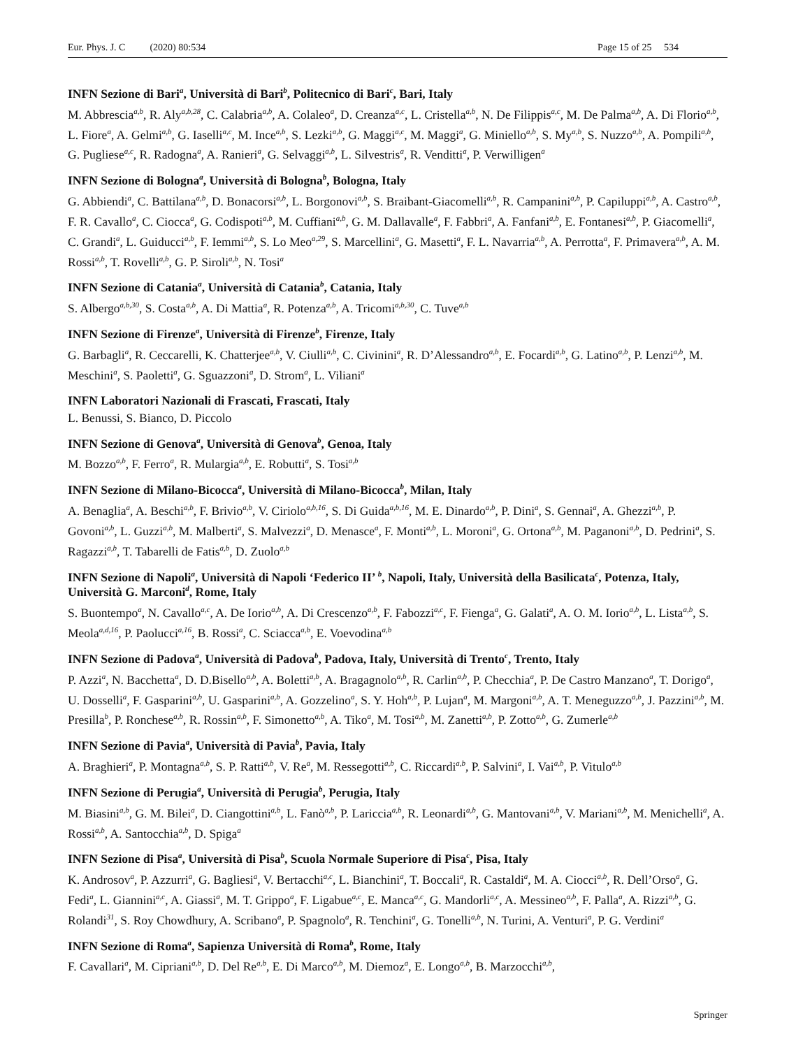Eur. Phys. J. C (2020) 80:534 Page 15 of 25 534
INFN Sezione di Bari<sup>a</sup>, Università di Bari<sup>b</sup>, Politecnico di Bari<sup>c</sup>, Bari, Italy
M. Abbrescia<sup>a,b</sup>, R. Aly<sup>a,b,28</sup>, C. Calabria<sup>a,b</sup>, A. Colaleo<sup>a</sup>, D. Creanza<sup>a,c</sup>, L. Cristella<sup>a,b</sup>, N. De Filippis<sup>a,c</sup>, M. De Palma<sup>a,b</sup>, A. Di Florio<sup>a,b</sup>, L. Fiore<sup>a</sup>, A. Gelmi<sup>a,b</sup>, G. Iaselli<sup>a,c</sup>, M. Ince<sup>a,b</sup>, S. Lezki<sup>a,b</sup>, G. Maggi<sup>a,c</sup>, M. Maggi<sup>a</sup>, G. Miniello<sup>a,b</sup>, S. My<sup>a,b</sup>, S. Nuzzo<sup>a,b</sup>, A. Pompili<sup>a,b</sup>, G. Pugliese<sup>a,c</sup>, R. Radogna<sup>a</sup>, A. Ranieri<sup>a</sup>, G. Selvaggi<sup>a,b</sup>, L. Silvestris<sup>a</sup>, R. Venditti<sup>a</sup>, P. Verwilligen<sup>a</sup>
INFN Sezione di Bologna<sup>a</sup>, Università di Bologna<sup>b</sup>, Bologna, Italy
G. Abbiendi<sup>a</sup>, C. Battilana<sup>a,b</sup>, D. Bonacorsi<sup>a,b</sup>, L. Borgonovi<sup>a,b</sup>, S. Braibant-Giacomelli<sup>a,b</sup>, R. Campanini<sup>a,b</sup>, P. Capiluppi<sup>a,b</sup>, A. Castro<sup>a,b</sup>, F. R. Cavallo<sup>a</sup>, C. Ciocca<sup>a</sup>, G. Codispoti<sup>a,b</sup>, M. Cuffiani<sup>a,b</sup>, G. M. Dallavalle<sup>a</sup>, F. Fabbri<sup>a</sup>, A. Fanfani<sup>a,b</sup>, E. Fontanesi<sup>a,b</sup>, P. Giacomelli<sup>a</sup>, C. Grandi<sup>a</sup>, L. Guiducci<sup>a,b</sup>, F. Iemmi<sup>a,b</sup>, S. Lo Meo<sup>a,29</sup>, S. Marcellini<sup>a</sup>, G. Masetti<sup>a</sup>, F. L. Navarria<sup>a,b</sup>, A. Perrotta<sup>a</sup>, F. Primavera<sup>a,b</sup>, A. M. Rossi<sup>a,b</sup>, T. Rovelli<sup>a,b</sup>, G. P. Siroli<sup>a,b</sup>, N. Tosi<sup>a</sup>
INFN Sezione di Catania<sup>a</sup>, Università di Catania<sup>b</sup>, Catania, Italy
S. Albergo<sup>a,b,30</sup>, S. Costa<sup>a,b</sup>, A. Di Mattia<sup>a</sup>, R. Potenza<sup>a,b</sup>, A. Tricomi<sup>a,b,30</sup>, C. Tuve<sup>a,b</sup>
INFN Sezione di Firenze<sup>a</sup>, Università di Firenze<sup>b</sup>, Firenze, Italy
G. Barbagli<sup>a</sup>, R. Ceccarelli, K. Chatterjee<sup>a,b</sup>, V. Ciulli<sup>a,b</sup>, C. Civinini<sup>a</sup>, R. D’Alessandro<sup>a,b</sup>, E. Focardi<sup>a,b</sup>, G. Latino<sup>a,b</sup>, P. Lenzi<sup>a,b</sup>, M. Meschini<sup>a</sup>, S. Paoletti<sup>a</sup>, G. Sguazzoni<sup>a</sup>, D. Strom<sup>a</sup>, L. Viliani<sup>a</sup>
INFN Laboratori Nazionali di Frascati, Frascati, Italy
L. Benussi, S. Bianco, D. Piccolo
INFN Sezione di Genova<sup>a</sup>, Università di Genova<sup>b</sup>, Genoa, Italy
M. Bozzo<sup>a,b</sup>, F. Ferro<sup>a</sup>, R. Mulargia<sup>a,b</sup>, E. Robutti<sup>a</sup>, S. Tosi<sup>a,b</sup>
INFN Sezione di Milano-Bicocca<sup>a</sup>, Università di Milano-Bicocca<sup>b</sup>, Milan, Italy
A. Benaglia<sup>a</sup>, A. Beschi<sup>a,b</sup>, F. Brivio<sup>a,b</sup>, V. Ciriolo<sup>a,b,16</sup>, S. Di Guida<sup>a,b,16</sup>, M. E. Dinardo<sup>a,b</sup>, P. Dini<sup>a</sup>, S. Gennai<sup>a</sup>, A. Ghezzi<sup>a,b</sup>, P. Govoni<sup>a,b</sup>, L. Guzzi<sup>a,b</sup>, M. Malberti<sup>a</sup>, S. Malvezzi<sup>a</sup>, D. Menasce<sup>a</sup>, F. Monti<sup>a,b</sup>, L. Moroni<sup>a</sup>, G. Ortona<sup>a,b</sup>, M. Paganoni<sup>a,b</sup>, D. Pedrini<sup>a</sup>, S. Ragazzi<sup>a,b</sup>, T. Tabarelli de Fatis<sup>a,b</sup>, D. Zuolo<sup>a,b</sup>
INFN Sezione di Napoli<sup>a</sup>, Università di Napoli ‘Federico II’ <sup>b</sup>, Napoli, Italy, Università della Basilicata<sup>c</sup>, Potenza, Italy, Università G. Marconi<sup>d</sup>, Rome, Italy
S. Buontempo<sup>a</sup>, N. Cavallo<sup>a,c</sup>, A. De Iorio<sup>a,b</sup>, A. Di Crescenzo<sup>a,b</sup>, F. Fabozzi<sup>a,c</sup>, F. Fienga<sup>a</sup>, G. Galati<sup>a</sup>, A. O. M. Iorio<sup>a,b</sup>, L. Lista<sup>a,b</sup>, S. Meola<sup>a,d,16</sup>, P. Paolucci<sup>a,16</sup>, B. Rossi<sup>a</sup>, C. Sciacca<sup>a,b</sup>, E. Voevodina<sup>a,b</sup>
INFN Sezione di Padova<sup>a</sup>, Università di Padova<sup>b</sup>, Padova, Italy, Università di Trento<sup>c</sup>, Trento, Italy
P. Azzi<sup>a</sup>, N. Bacchetta<sup>a</sup>, D. D.Bisello<sup>a,b</sup>, A. Boletti<sup>a,b</sup>, A. Bragagnolo<sup>a,b</sup>, R. Carlin<sup>a,b</sup>, P. Checchia<sup>a</sup>, P. De Castro Manzano<sup>a</sup>, T. Dorigo<sup>a</sup>, U. Dosselli<sup>a</sup>, F. Gasparini<sup>a,b</sup>, U. Gasparini<sup>a,b</sup>, A. Gozzelino<sup>a</sup>, S. Y. Hoh<sup>a,b</sup>, P. Lujan<sup>a</sup>, M. Margoni<sup>a,b</sup>, A. T. Meneguzzo<sup>a,b</sup>, J. Pazzini<sup>a,b</sup>, M. Presilla<sup>b</sup>, P. Ronchese<sup>a,b</sup>, R. Rossin<sup>a,b</sup>, F. Simonetto<sup>a,b</sup>, A. Tiko<sup>a</sup>, M. Tosi<sup>a,b</sup>, M. Zanetti<sup>a,b</sup>, P. Zotto<sup>a,b</sup>, G. Zumerle<sup>a,b</sup>
INFN Sezione di Pavia<sup>a</sup>, Università di Pavia<sup>b</sup>, Pavia, Italy
A. Braghieri<sup>a</sup>, P. Montagna<sup>a,b</sup>, S. P. Ratti<sup>a,b</sup>, V. Re<sup>a</sup>, M. Ressegotti<sup>a,b</sup>, C. Riccardi<sup>a,b</sup>, P. Salvini<sup>a</sup>, I. Vai<sup>a,b</sup>, P. Vitulo<sup>a,b</sup>
INFN Sezione di Perugia<sup>a</sup>, Università di Perugia<sup>b</sup>, Perugia, Italy
M. Biasini<sup>a,b</sup>, G. M. Bilei<sup>a</sup>, D. Ciangottini<sup>a,b</sup>, L. Fanò<sup>a,b</sup>, P. Lariccia<sup>a,b</sup>, R. Leonardi<sup>a,b</sup>, G. Mantovani<sup>a,b</sup>, V. Mariani<sup>a,b</sup>, M. Menichelli<sup>a</sup>, A. Rossi<sup>a,b</sup>, A. Santocchia<sup>a,b</sup>, D. Spiga<sup>a</sup>
INFN Sezione di Pisa<sup>a</sup>, Università di Pisa<sup>b</sup>, Scuola Normale Superiore di Pisa<sup>c</sup>, Pisa, Italy
K. Androsov<sup>a</sup>, P. Azzurri<sup>a</sup>, G. Bagliesi<sup>a</sup>, V. Bertacchi<sup>a,c</sup>, L. Bianchini<sup>a</sup>, T. Boccali<sup>a</sup>, R. Castaldi<sup>a</sup>, M. A. Ciocci<sup>a,b</sup>, R. Dell’Orso<sup>a</sup>, G. Fedi<sup>a</sup>, L. Giannini<sup>a,c</sup>, A. Giassi<sup>a</sup>, M. T. Grippo<sup>a</sup>, F. Ligabue<sup>a,c</sup>, E. Manca<sup>a,c</sup>, G. Mandorli<sup>a,c</sup>, A. Messineo<sup>a,b</sup>, F. Palla<sup>a</sup>, A. Rizzi<sup>a,b</sup>, G. Rolandi<sup>31</sup>, S. Roy Chowdhury, A. Scribano<sup>a</sup>, P. Spagnolo<sup>a</sup>, R. Tenchini<sup>a</sup>, G. Tonelli<sup>a,b</sup>, N. Turini, A. Venturi<sup>a</sup>, P. G. Verdini<sup>a</sup>
INFN Sezione di Roma<sup>a</sup>, Sapienza Università di Roma<sup>b</sup>, Rome, Italy
F. Cavallari<sup>a</sup>, M. Cipriani<sup>a,b</sup>, D. Del Re<sup>a,b</sup>, E. Di Marco<sup>a,b</sup>, M. Diemoz<sup>a</sup>, E. Longo<sup>a,b</sup>, B. Marzocchi<sup>a,b</sup>,
Springer